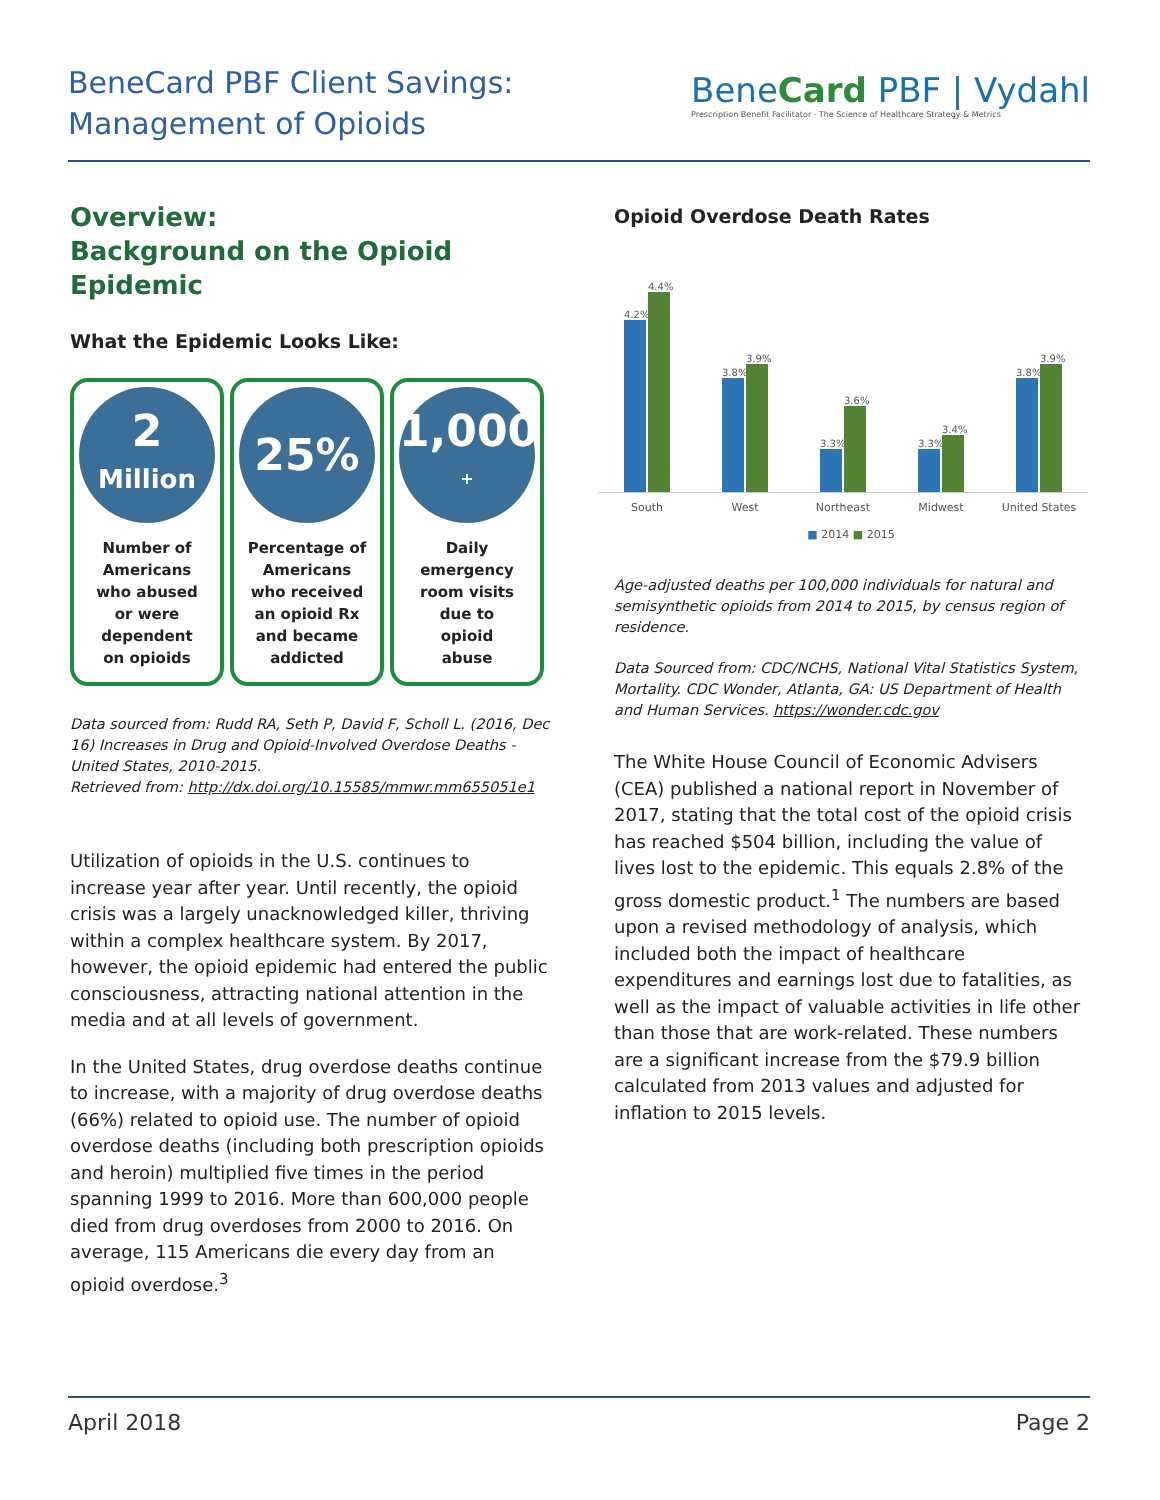BeneCard PBF Client Savings:
Management of Opioids
BeneCard PBF | Vydahl
Prescription Benefit Facilitator · The Science of Healthcare Strategy & Metrics
Overview:
Background on the Opioid Epidemic
What the Epidemic Looks Like:
2
Million
Number of
Americans
who abused
or were
dependent
on opioids
25%
Percentage of
Americans
who received
an opioid Rx
and became
addicted
1,000<sup>+</sup>
Daily
emergency
room visits
due to
opioid
abuse
Data sourced from: Rudd RA, Seth P, David F, Scholl L. (2016, Dec 16) Increases in Drug and Opioid-Involved Overdose Deaths - United States, 2010-2015.
Retrieved from: http://dx.doi.org/10.15585/mmwr.mm655051e1
Utilization of opioids in the U.S. continues to increase year after year. Until recently, the opioid crisis was a largely unacknowledged killer, thriving within a complex healthcare system. By 2017, however, the opioid epidemic had entered the public consciousness, attracting national attention in the media and at all levels of government.
In the United States, drug overdose deaths continue to increase, with a majority of drug overdose deaths (66%) related to opioid use. The number of opioid overdose deaths (including both prescription opioids and heroin) multiplied five times in the period spanning 1999 to 2016. More than 600,000 people died from drug overdoses from 2000 to 2016. On average, 115 Americans die every day from an opioid overdose.<sup>3</sup>
Opioid Overdose Death Rates
4.2%
4.4%
3.8%
3.9%
3.3%
3.6%
3.3%
3.4%
3.8%
3.9%
South West Northeast Midwest United States
■ 2014 ■ 2015
Age-adjusted deaths per 100,000 individuals for natural and semisynthetic opioids from 2014 to 2015, by census region of residence.
Data Sourced from: CDC/NCHS, National Vital Statistics System, Mortality. CDC Wonder, Atlanta, GA: US Department of Health and Human Services. https://wonder.cdc.gov
The White House Council of Economic Advisers (CEA) published a national report in November of 2017, stating that the total cost of the opioid crisis has reached $504 billion, including the value of lives lost to the epidemic. This equals 2.8% of the gross domestic product.<sup>1</sup> The numbers are based upon a revised methodology of analysis, which included both the impact of healthcare expenditures and earnings lost due to fatalities, as well as the impact of valuable activities in life other than those that are work-related. These numbers are a significant increase from the $79.9 billion calculated from 2013 values and adjusted for inflation to 2015 levels.
April 2018 Page 2